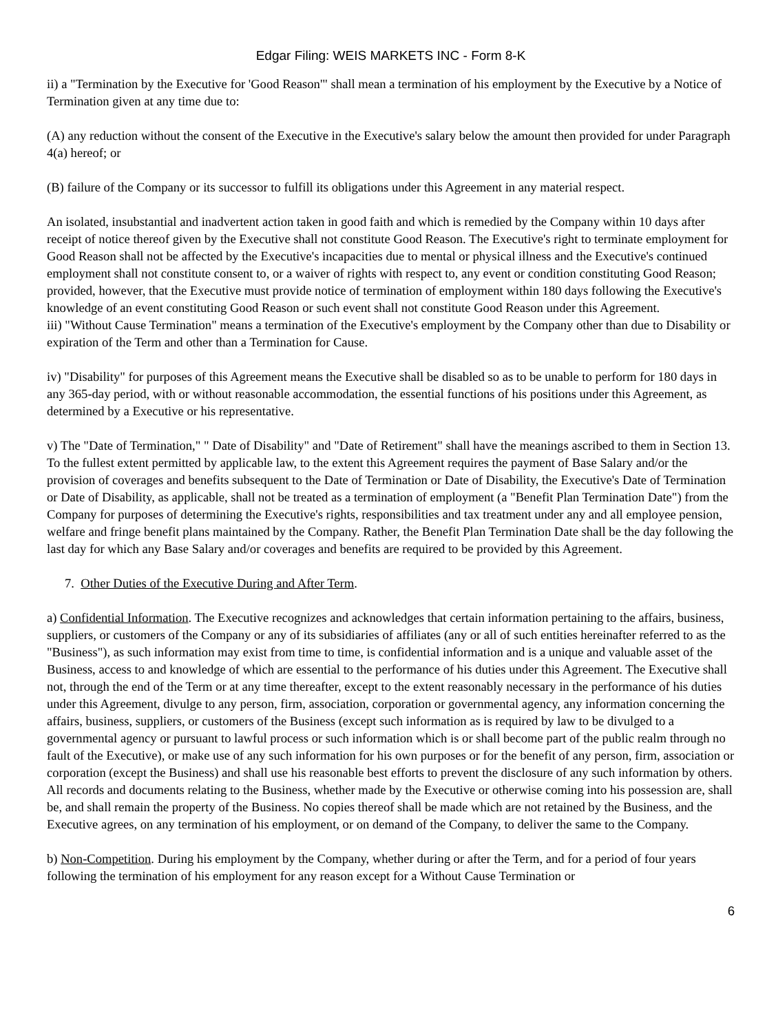Edgar Filing: WEIS MARKETS INC - Form 8-K
ii) a "Termination by the Executive for 'Good Reason'" shall mean a termination of his employment by the Executive by a Notice of Termination given at any time due to:
(A) any reduction without the consent of the Executive in the Executive's salary below the amount then provided for under Paragraph 4(a) hereof; or
(B) failure of the Company or its successor to fulfill its obligations under this Agreement in any material respect.
An isolated, insubstantial and inadvertent action taken in good faith and which is remedied by the Company within 10 days after receipt of notice thereof given by the Executive shall not constitute Good Reason. The Executive's right to terminate employment for Good Reason shall not be affected by the Executive's incapacities due to mental or physical illness and the Executive's continued employment shall not constitute consent to, or a waiver of rights with respect to, any event or condition constituting Good Reason; provided, however, that the Executive must provide notice of termination of employment within 180 days following the Executive's knowledge of an event constituting Good Reason or such event shall not constitute Good Reason under this Agreement.
iii) "Without Cause Termination" means a termination of the Executive's employment by the Company other than due to Disability or expiration of the Term and other than a Termination for Cause.
iv) "Disability" for purposes of this Agreement means the Executive shall be disabled so as to be unable to perform for 180 days in any 365-day period, with or without reasonable accommodation, the essential functions of his positions under this Agreement, as determined by a Executive or his representative.
v) The "Date of Termination," " Date of Disability" and "Date of Retirement" shall have the meanings ascribed to them in Section 13. To the fullest extent permitted by applicable law, to the extent this Agreement requires the payment of Base Salary and/or the provision of coverages and benefits subsequent to the Date of Termination or Date of Disability, the Executive's Date of Termination or Date of Disability, as applicable, shall not be treated as a termination of employment (a "Benefit Plan Termination Date") from the Company for purposes of determining the Executive's rights, responsibilities and tax treatment under any and all employee pension, welfare and fringe benefit plans maintained by the Company. Rather, the Benefit Plan Termination Date shall be the day following the last day for which any Base Salary and/or coverages and benefits are required to be provided by this Agreement.
7. Other Duties of the Executive During and After Term.
a) Confidential Information. The Executive recognizes and acknowledges that certain information pertaining to the affairs, business, suppliers, or customers of the Company or any of its subsidiaries of affiliates (any or all of such entities hereinafter referred to as the "Business"), as such information may exist from time to time, is confidential information and is a unique and valuable asset of the Business, access to and knowledge of which are essential to the performance of his duties under this Agreement. The Executive shall not, through the end of the Term or at any time thereafter, except to the extent reasonably necessary in the performance of his duties under this Agreement, divulge to any person, firm, association, corporation or governmental agency, any information concerning the affairs, business, suppliers, or customers of the Business (except such information as is required by law to be divulged to a governmental agency or pursuant to lawful process or such information which is or shall become part of the public realm through no fault of the Executive), or make use of any such information for his own purposes or for the benefit of any person, firm, association or corporation (except the Business) and shall use his reasonable best efforts to prevent the disclosure of any such information by others. All records and documents relating to the Business, whether made by the Executive or otherwise coming into his possession are, shall be, and shall remain the property of the Business. No copies thereof shall be made which are not retained by the Business, and the Executive agrees, on any termination of his employment, or on demand of the Company, to deliver the same to the Company.
b) Non-Competition. During his employment by the Company, whether during or after the Term, and for a period of four years following the termination of his employment for any reason except for a Without Cause Termination or
6